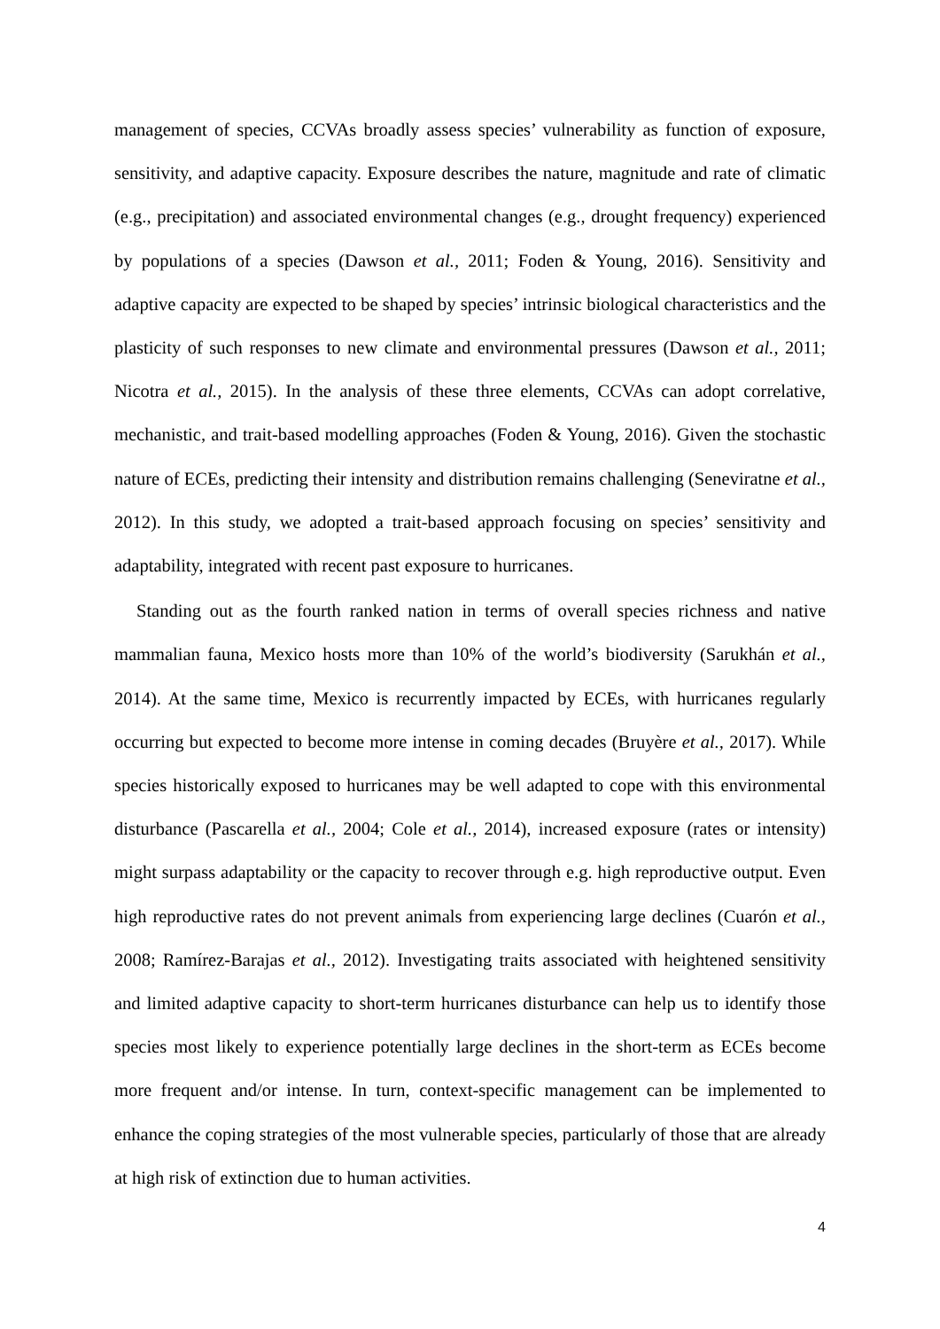management of species, CCVAs broadly assess species’ vulnerability as function of exposure, sensitivity, and adaptive capacity. Exposure describes the nature, magnitude and rate of climatic (e.g., precipitation) and associated environmental changes (e.g., drought frequency) experienced by populations of a species (Dawson et al., 2011; Foden & Young, 2016). Sensitivity and adaptive capacity are expected to be shaped by species’ intrinsic biological characteristics and the plasticity of such responses to new climate and environmental pressures (Dawson et al., 2011; Nicotra et al., 2015). In the analysis of these three elements, CCVAs can adopt correlative, mechanistic, and trait-based modelling approaches (Foden & Young, 2016). Given the stochastic nature of ECEs, predicting their intensity and distribution remains challenging (Seneviratne et al., 2012). In this study, we adopted a trait-based approach focusing on species’ sensitivity and adaptability, integrated with recent past exposure to hurricanes.
Standing out as the fourth ranked nation in terms of overall species richness and native mammalian fauna, Mexico hosts more than 10% of the world’s biodiversity (Sarukhán et al., 2014). At the same time, Mexico is recurrently impacted by ECEs, with hurricanes regularly occurring but expected to become more intense in coming decades (Bruyère et al., 2017). While species historically exposed to hurricanes may be well adapted to cope with this environmental disturbance (Pascarella et al., 2004; Cole et al., 2014), increased exposure (rates or intensity) might surpass adaptability or the capacity to recover through e.g. high reproductive output. Even high reproductive rates do not prevent animals from experiencing large declines (Cuarón et al., 2008; Ramírez-Barajas et al., 2012). Investigating traits associated with heightened sensitivity and limited adaptive capacity to short-term hurricanes disturbance can help us to identify those species most likely to experience potentially large declines in the short-term as ECEs become more frequent and/or intense. In turn, context-specific management can be implemented to enhance the coping strategies of the most vulnerable species, particularly of those that are already at high risk of extinction due to human activities.
4